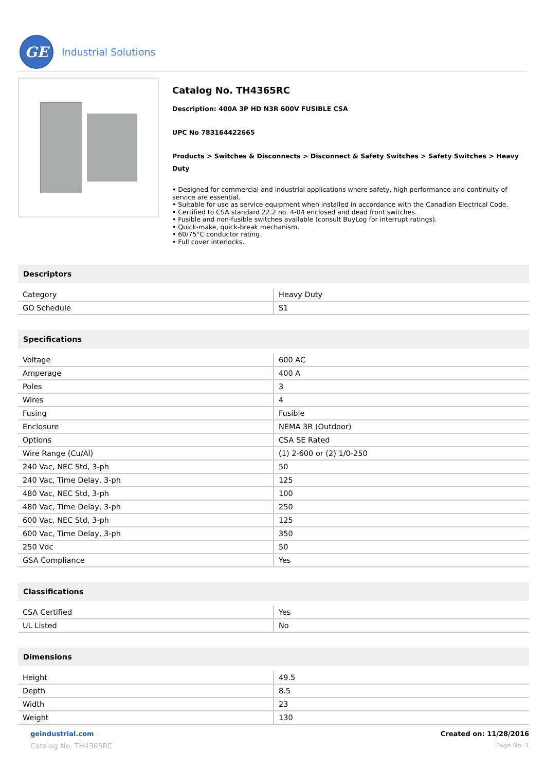GE
Industrial Solutions
Catalog No. TH4365RC
Description: 400A 3P HD N3R 600V FUSIBLE CSA
UPC No 783164422665
Products > Switches & Disconnects > Disconnect & Safety Switches > Safety Switches > Heavy Duty
• Designed for commercial and industrial applications where safety, high performance and continuity of service are essential.
• Suitable for use as service equipment when installed in accordance with the Canadian Electrical Code.
• Certified to CSA standard 22.2 no. 4-04 enclosed and dead front switches.
• Fusible and non-fusible switches available (consult BuyLog for interrupt ratings).
• Quick-make, quick-break mechanism.
• 60/75°C conductor rating.
• Full cover interlocks.
Descriptors
| Category | Heavy Duty |
| GO Schedule | S1 |
Specifications
| Voltage | 600 AC |
| Amperage | 400 A |
| Poles | 3 |
| Wires | 4 |
| Fusing | Fusible |
| Enclosure | NEMA 3R (Outdoor) |
| Options | CSA SE Rated |
| Wire Range (Cu/Al) | (1) 2-600 or (2) 1/0-250 |
| 240 Vac, NEC Std, 3-ph | 50 |
| 240 Vac, Time Delay, 3-ph | 125 |
| 480 Vac, NEC Std, 3-ph | 100 |
| 480 Vac, Time Delay, 3-ph | 250 |
| 600 Vac, NEC Std, 3-ph | 125 |
| 600 Vac, Time Delay, 3-ph | 350 |
| 250 Vdc | 50 |
| GSA Compliance | Yes |
Classifications
| CSA Certified | Yes |
| UL Listed | No |
Dimensions
| Height | 49.5 |
| Depth | 8.5 |
| Width | 23 |
| Weight | 130 |
geindustrial.com
Catalog No. TH4365RC
Created on: 11/28/2016
Page No. 1